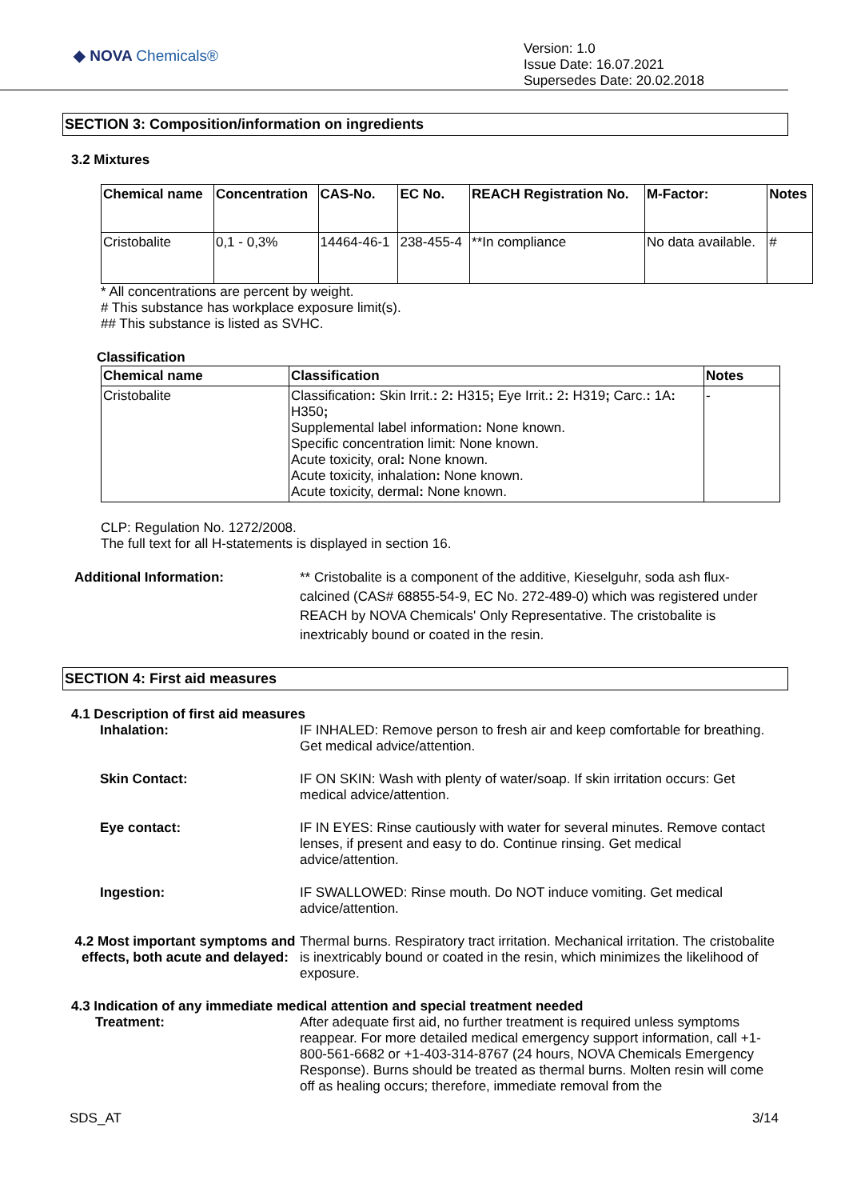◆ NOVA Chemicals®
Version: 1.0
Issue Date: 16.07.2021
Supersedes Date: 20.02.2018
SECTION 3: Composition/information on ingredients
3.2 Mixtures
| Chemical name | Concentration | CAS-No. | EC No. | REACH Registration No. | M-Factor: | Notes |
| --- | --- | --- | --- | --- | --- | --- |
| Cristobalite | 0,1 - 0,3% | 14464-46-1 | 238-455-4 | **In compliance | No data available. | # |
* All concentrations are percent by weight.
# This substance has workplace exposure limit(s).
## This substance is listed as SVHC.
Classification
| Chemical name | Classification | Notes |
| --- | --- | --- |
| Cristobalite | Classification : Skin Irrit. : 2 : H315 ; Eye Irrit. : 2 : H319 ; Carc. : 1A : H350 ; Supplemental label information : None known. Specific concentration limit: None known. Acute toxicity, oral : None known. Acute toxicity, inhalation : None known. Acute toxicity, dermal : None known. | - |
CLP: Regulation No. 1272/2008.
The full text for all H-statements is displayed in section 16.
Additional Information: ** Cristobalite is a component of the additive, Kieselguhr, soda ash flux-calcined (CAS# 68855-54-9, EC No. 272-489-0) which was registered under REACH by NOVA Chemicals' Only Representative. The cristobalite is inextricably bound or coated in the resin.
SECTION 4: First aid measures
4.1 Description of first aid measures
Inhalation: IF INHALED: Remove person to fresh air and keep comfortable for breathing. Get medical advice/attention.
Skin Contact: IF ON SKIN: Wash with plenty of water/soap. If skin irritation occurs: Get medical advice/attention.
Eye contact: IF IN EYES: Rinse cautiously with water for several minutes. Remove contact lenses, if present and easy to do. Continue rinsing. Get medical advice/attention.
Ingestion: IF SWALLOWED: Rinse mouth. Do NOT induce vomiting. Get medical advice/attention.
4.2 Most important symptoms and effects, both acute and delayed:
Thermal burns. Respiratory tract irritation. Mechanical irritation. The cristobalite is inextricably bound or coated in the resin, which minimizes the likelihood of exposure.
4.3 Indication of any immediate medical attention and special treatment needed
Treatment: After adequate first aid, no further treatment is required unless symptoms reappear. For more detailed medical emergency support information, call +1-800-561-6682 or +1-403-314-8767 (24 hours, NOVA Chemicals Emergency Response). Burns should be treated as thermal burns. Molten resin will come off as healing occurs; therefore, immediate removal from the
SDS_AT 3/14